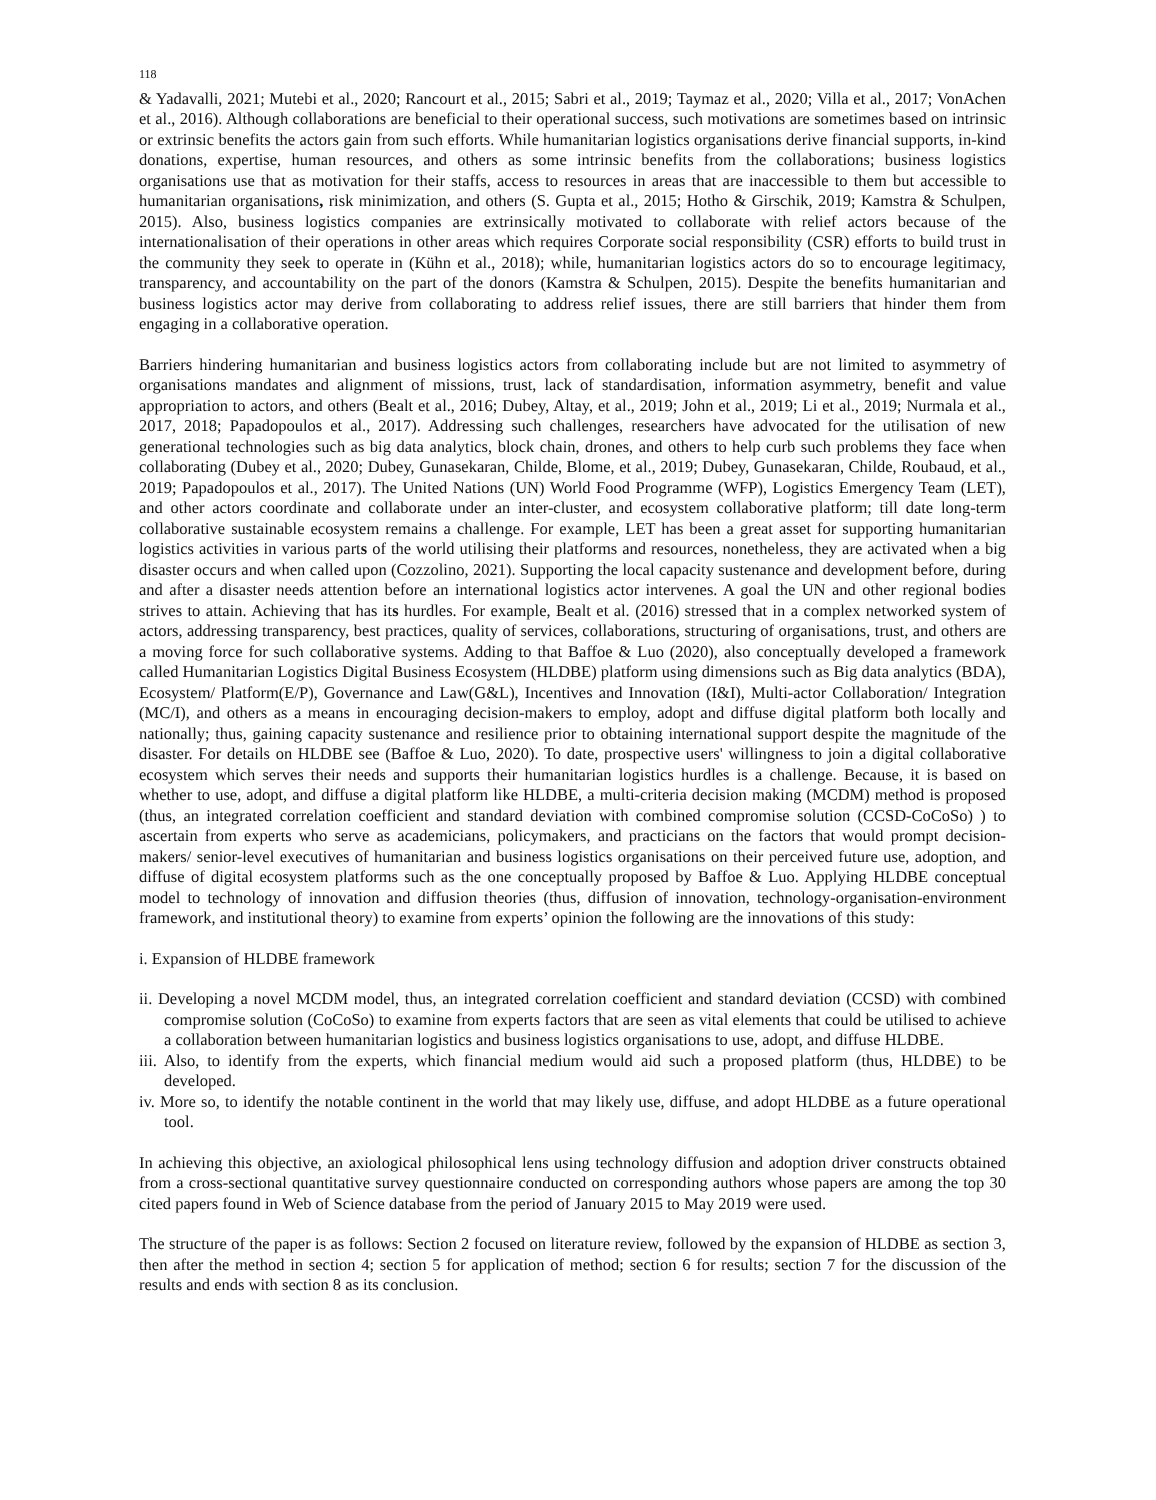118
& Yadavalli, 2021; Mutebi et al., 2020; Rancourt et al., 2015; Sabri et al., 2019; Taymaz et al., 2020; Villa et al., 2017; VonAchen et al., 2016). Although collaborations are beneficial to their operational success, such motivations are sometimes based on intrinsic or extrinsic benefits the actors gain from such efforts. While humanitarian logistics organisations derive financial supports, in-kind donations, expertise, human resources, and others as some intrinsic benefits from the collaborations; business logistics organisations use that as motivation for their staffs, access to resources in areas that are inaccessible to them but accessible to humanitarian organisations, risk minimization, and others (S. Gupta et al., 2015; Hotho & Girschik, 2019; Kamstra & Schulpen, 2015). Also, business logistics companies are extrinsically motivated to collaborate with relief actors because of the internationalisation of their operations in other areas which requires Corporate social responsibility (CSR) efforts to build trust in the community they seek to operate in (Kühn et al., 2018); while, humanitarian logistics actors do so to encourage legitimacy, transparency, and accountability on the part of the donors (Kamstra & Schulpen, 2015). Despite the benefits humanitarian and business logistics actor may derive from collaborating to address relief issues, there are still barriers that hinder them from engaging in a collaborative operation.
Barriers hindering humanitarian and business logistics actors from collaborating include but are not limited to asymmetry of organisations mandates and alignment of missions, trust, lack of standardisation, information asymmetry, benefit and value appropriation to actors, and others (Bealt et al., 2016; Dubey, Altay, et al., 2019; John et al., 2019; Li et al., 2019; Nurmala et al., 2017, 2018; Papadopoulos et al., 2017). Addressing such challenges, researchers have advocated for the utilisation of new generational technologies such as big data analytics, block chain, drones, and others to help curb such problems they face when collaborating (Dubey et al., 2020; Dubey, Gunasekaran, Childe, Blome, et al., 2019; Dubey, Gunasekaran, Childe, Roubaud, et al., 2019; Papadopoulos et al., 2017). The United Nations (UN) World Food Programme (WFP), Logistics Emergency Team (LET), and other actors coordinate and collaborate under an inter-cluster, and ecosystem collaborative platform; till date long-term collaborative sustainable ecosystem remains a challenge. For example, LET has been a great asset for supporting humanitarian logistics activities in various parts of the world utilising their platforms and resources, nonetheless, they are activated when a big disaster occurs and when called upon (Cozzolino, 2021). Supporting the local capacity sustenance and development before, during and after a disaster needs attention before an international logistics actor intervenes. A goal the UN and other regional bodies strives to attain. Achieving that has its hurdles. For example, Bealt et al. (2016) stressed that in a complex networked system of actors, addressing transparency, best practices, quality of services, collaborations, structuring of organisations, trust, and others are a moving force for such collaborative systems. Adding to that Baffoe & Luo (2020), also conceptually developed a framework called Humanitarian Logistics Digital Business Ecosystem (HLDBE) platform using dimensions such as Big data analytics (BDA), Ecosystem/ Platform(E/P), Governance and Law(G&L), Incentives and Innovation (I&I), Multi-actor Collaboration/ Integration (MC/I), and others as a means in encouraging decision-makers to employ, adopt and diffuse digital platform both locally and nationally; thus, gaining capacity sustenance and resilience prior to obtaining international support despite the magnitude of the disaster. For details on HLDBE see (Baffoe & Luo, 2020). To date, prospective users' willingness to join a digital collaborative ecosystem which serves their needs and supports their humanitarian logistics hurdles is a challenge. Because, it is based on whether to use, adopt, and diffuse a digital platform like HLDBE, a multi-criteria decision making (MCDM) method is proposed (thus, an integrated correlation coefficient and standard deviation with combined compromise solution (CCSD-CoCoSo) ) to ascertain from experts who serve as academicians, policymakers, and practicians on the factors that would prompt decision-makers/ senior-level executives of humanitarian and business logistics organisations on their perceived future use, adoption, and diffuse of digital ecosystem platforms such as the one conceptually proposed by Baffoe & Luo. Applying HLDBE conceptual model to technology of innovation and diffusion theories (thus, diffusion of innovation, technology-organisation-environment framework, and institutional theory) to examine from experts’ opinion the following are the innovations of this study:
i. Expansion of HLDBE framework
ii. Developing a novel MCDM model, thus, an integrated correlation coefficient and standard deviation (CCSD) with combined compromise solution (CoCoSo) to examine from experts factors that are seen as vital elements that could be utilised to achieve a collaboration between humanitarian logistics and business logistics organisations to use, adopt, and diffuse HLDBE.
iii. Also, to identify from the experts, which financial medium would aid such a proposed platform (thus, HLDBE) to be developed.
iv. More so, to identify the notable continent in the world that may likely use, diffuse, and adopt HLDBE as a future operational tool.
In achieving this objective, an axiological philosophical lens using technology diffusion and adoption driver constructs obtained from a cross-sectional quantitative survey questionnaire conducted on corresponding authors whose papers are among the top 30 cited papers found in Web of Science database from the period of January 2015 to May 2019 were used.
The structure of the paper is as follows: Section 2 focused on literature review, followed by the expansion of HLDBE as section 3, then after the method in section 4; section 5 for application of method; section 6 for results; section 7 for the discussion of the results and ends with section 8 as its conclusion.